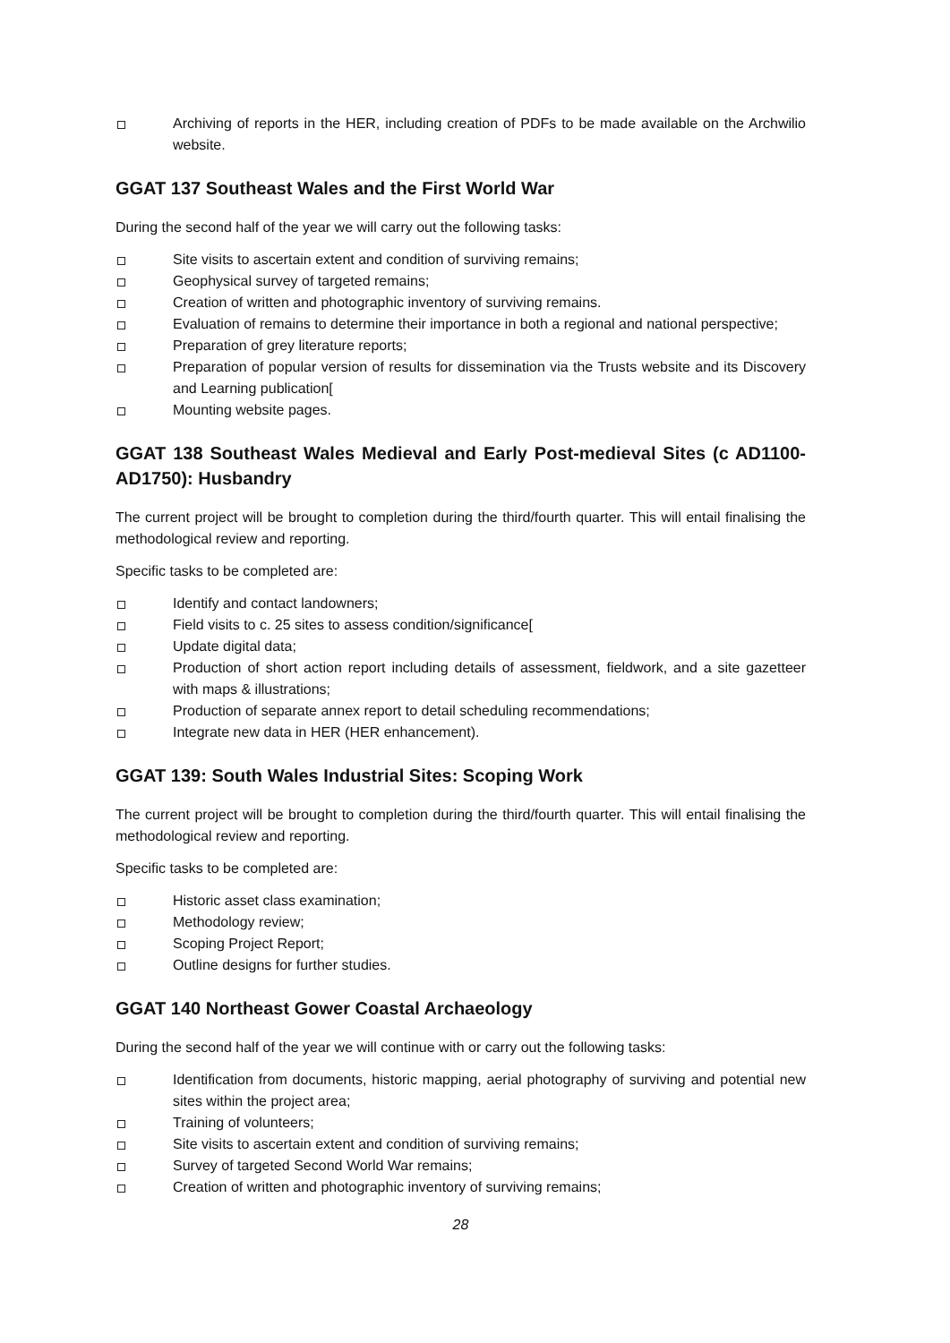Archiving of reports in the HER, including creation of PDFs to be made available on the Archwilio website.
GGAT 137 Southeast Wales and the First World War
During the second half of the year we will carry out the following tasks:
Site visits to ascertain extent and condition of surviving remains;
Geophysical survey of targeted remains;
Creation of written and photographic inventory of surviving remains.
Evaluation of remains to determine their importance in both a regional and national perspective;
Preparation of grey literature reports;
Preparation of popular version of results for dissemination via the Trusts website and its Discovery and Learning publication[
Mounting website pages.
GGAT 138 Southeast Wales Medieval and Early Post-medieval Sites (c AD1100-AD1750): Husbandry
The current project will be brought to completion during the third/fourth quarter. This will entail finalising the methodological review and reporting.
Specific tasks to be completed are:
Identify and contact landowners;
Field visits to c. 25 sites to assess condition/significance[
Update digital data;
Production of short action report including details of assessment, fieldwork, and a site gazetteer with maps & illustrations;
Production of separate annex report to detail scheduling recommendations;
Integrate new data in HER (HER enhancement).
GGAT 139: South Wales Industrial Sites: Scoping Work
The current project will be brought to completion during the third/fourth quarter. This will entail finalising the methodological review and reporting.
Specific tasks to be completed are:
Historic asset class examination;
Methodology review;
Scoping Project Report;
Outline designs for further studies.
GGAT 140 Northeast Gower Coastal Archaeology
During the second half of the year we will continue with or carry out the following tasks:
Identification from documents, historic mapping, aerial photography of surviving and potential new sites within the project area;
Training of volunteers;
Site visits to ascertain extent and condition of surviving remains;
Survey of targeted Second World War remains;
Creation of written and photographic inventory of surviving remains;
28